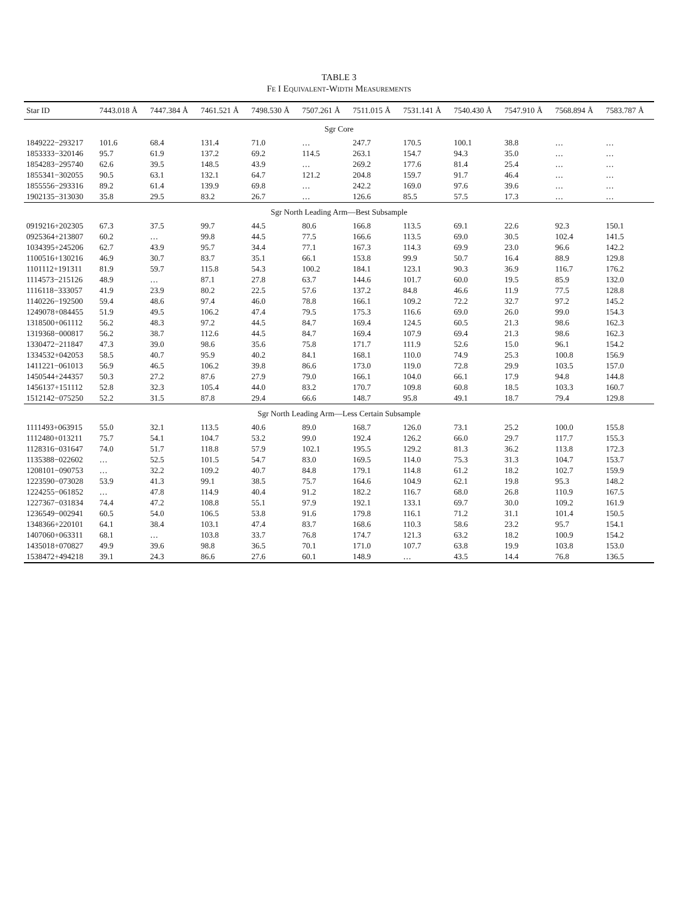TABLE 3
FE I EQUIVALENT-WIDTH MEASUREMENTS
| Star ID | 7443.018 Å | 7447.384 Å | 7461.521 Å | 7498.530 Å | 7507.261 Å | 7511.015 Å | 7531.141 Å | 7540.430 Å | 7547.910 Å | 7568.894 Å | 7583.787 Å |
| --- | --- | --- | --- | --- | --- | --- | --- | --- | --- | --- | --- |
| Sgr Core | | | | | | | | | | | |
| 1849222−293217 | 101.6 | 68.4 | 131.4 | 71.0 | … | 247.7 | 170.5 | 100.1 | 38.8 | … | … |
| 1853333−320146 | 95.7 | 61.9 | 137.2 | 69.2 | 114.5 | 263.1 | 154.7 | 94.3 | 35.0 | … | … |
| 1854283−295740 | 62.6 | 39.5 | 148.5 | 43.9 | … | 269.2 | 177.6 | 81.4 | 25.4 | … | … |
| 1855341−302055 | 90.5 | 63.1 | 132.1 | 64.7 | 121.2 | 204.8 | 159.7 | 91.7 | 46.4 | … | … |
| 1855556−293316 | 89.2 | 61.4 | 139.9 | 69.8 | … | 242.2 | 169.0 | 97.6 | 39.6 | … | … |
| 1902135−313030 | 35.8 | 29.5 | 83.2 | 26.7 | … | 126.6 | 85.5 | 57.5 | 17.3 | … | … |
| Sgr North Leading Arm—Best Subsample | | | | | | | | | | | |
| 0919216+202305 | 67.3 | 37.5 | 99.7 | 44.5 | 80.6 | 166.8 | 113.5 | 69.1 | 22.6 | 92.3 | 150.1 |
| 0925364+213807 | 60.2 | … | 99.8 | 44.5 | 77.5 | 166.6 | 113.5 | 69.0 | 30.5 | 102.4 | 141.5 |
| 1034395+245206 | 62.7 | 43.9 | 95.7 | 34.4 | 77.1 | 167.3 | 114.3 | 69.9 | 23.0 | 96.6 | 142.2 |
| 1100516+130216 | 46.9 | 30.7 | 83.7 | 35.1 | 66.1 | 153.8 | 99.9 | 50.7 | 16.4 | 88.9 | 129.8 |
| 1101112+191311 | 81.9 | 59.7 | 115.8 | 54.3 | 100.2 | 184.1 | 123.1 | 90.3 | 36.9 | 116.7 | 176.2 |
| 1114573−215126 | 48.9 | … | 87.1 | 27.8 | 63.7 | 144.6 | 101.7 | 60.0 | 19.5 | 85.9 | 132.0 |
| 1116118−333057 | 41.9 | 23.9 | 80.2 | 22.5 | 57.6 | 137.2 | 84.8 | 46.6 | 11.9 | 77.5 | 128.8 |
| 1140226−192500 | 59.4 | 48.6 | 97.4 | 46.0 | 78.8 | 166.1 | 109.2 | 72.2 | 32.7 | 97.2 | 145.2 |
| 1249078+084455 | 51.9 | 49.5 | 106.2 | 47.4 | 79.5 | 175.3 | 116.6 | 69.0 | 26.0 | 99.0 | 154.3 |
| 1318500+061112 | 56.2 | 48.3 | 97.2 | 44.5 | 84.7 | 169.4 | 124.5 | 60.5 | 21.3 | 98.6 | 162.3 |
| 1319368−000817 | 56.2 | 38.7 | 112.6 | 44.5 | 84.7 | 169.4 | 107.9 | 69.4 | 21.3 | 98.6 | 162.3 |
| 1330472−211847 | 47.3 | 39.0 | 98.6 | 35.6 | 75.8 | 171.7 | 111.9 | 52.6 | 15.0 | 96.1 | 154.2 |
| 1334532+042053 | 58.5 | 40.7 | 95.9 | 40.2 | 84.1 | 168.1 | 110.0 | 74.9 | 25.3 | 100.8 | 156.9 |
| 1411221−061013 | 56.9 | 46.5 | 106.2 | 39.8 | 86.6 | 173.0 | 119.0 | 72.8 | 29.9 | 103.5 | 157.0 |
| 1450544+244357 | 50.3 | 27.2 | 87.6 | 27.9 | 79.0 | 166.1 | 104.0 | 66.1 | 17.9 | 94.8 | 144.8 |
| 1456137+151112 | 52.8 | 32.3 | 105.4 | 44.0 | 83.2 | 170.7 | 109.8 | 60.8 | 18.5 | 103.3 | 160.7 |
| 1512142−075250 | 52.2 | 31.5 | 87.8 | 29.4 | 66.6 | 148.7 | 95.8 | 49.1 | 18.7 | 79.4 | 129.8 |
| Sgr North Leading Arm—Less Certain Subsample | | | | | | | | | | | |
| 1111493+063915 | 55.0 | 32.1 | 113.5 | 40.6 | 89.0 | 168.7 | 126.0 | 73.1 | 25.2 | 100.0 | 155.8 |
| 1112480+013211 | 75.7 | 54.1 | 104.7 | 53.2 | 99.0 | 192.4 | 126.2 | 66.0 | 29.7 | 117.7 | 155.3 |
| 1128316−031647 | 74.0 | 51.7 | 118.8 | 57.9 | 102.1 | 195.5 | 129.2 | 81.3 | 36.2 | 113.8 | 172.3 |
| 1135388−022602 | … | 52.5 | 101.5 | 54.7 | 83.0 | 169.5 | 114.0 | 75.3 | 31.3 | 104.7 | 153.7 |
| 1208101−090753 | … | 32.2 | 109.2 | 40.7 | 84.8 | 179.1 | 114.8 | 61.2 | 18.2 | 102.7 | 159.9 |
| 1223590−073028 | 53.9 | 41.3 | 99.1 | 38.5 | 75.7 | 164.6 | 104.9 | 62.1 | 19.8 | 95.3 | 148.2 |
| 1224255−061852 | … | 47.8 | 114.9 | 40.4 | 91.2 | 182.2 | 116.7 | 68.0 | 26.8 | 110.9 | 167.5 |
| 1227367−031834 | 74.4 | 47.2 | 108.8 | 55.1 | 97.9 | 192.1 | 133.1 | 69.7 | 30.0 | 109.2 | 161.9 |
| 1236549−002941 | 60.5 | 54.0 | 106.5 | 53.8 | 91.6 | 179.8 | 116.1 | 71.2 | 31.1 | 101.4 | 150.5 |
| 1348366+220101 | 64.1 | 38.4 | 103.1 | 47.4 | 83.7 | 168.6 | 110.3 | 58.6 | 23.2 | 95.7 | 154.1 |
| 1407060+063311 | 68.1 | … | 103.8 | 33.7 | 76.8 | 174.7 | 121.3 | 63.2 | 18.2 | 100.9 | 154.2 |
| 1435018+070827 | 49.9 | 39.6 | 98.8 | 36.5 | 70.1 | 171.0 | 107.7 | 63.8 | 19.9 | 103.8 | 153.0 |
| 1538472+494218 | 39.1 | 24.3 | 86.6 | 27.6 | 60.1 | 148.9 | … | 43.5 | 14.4 | 76.8 | 136.5 |